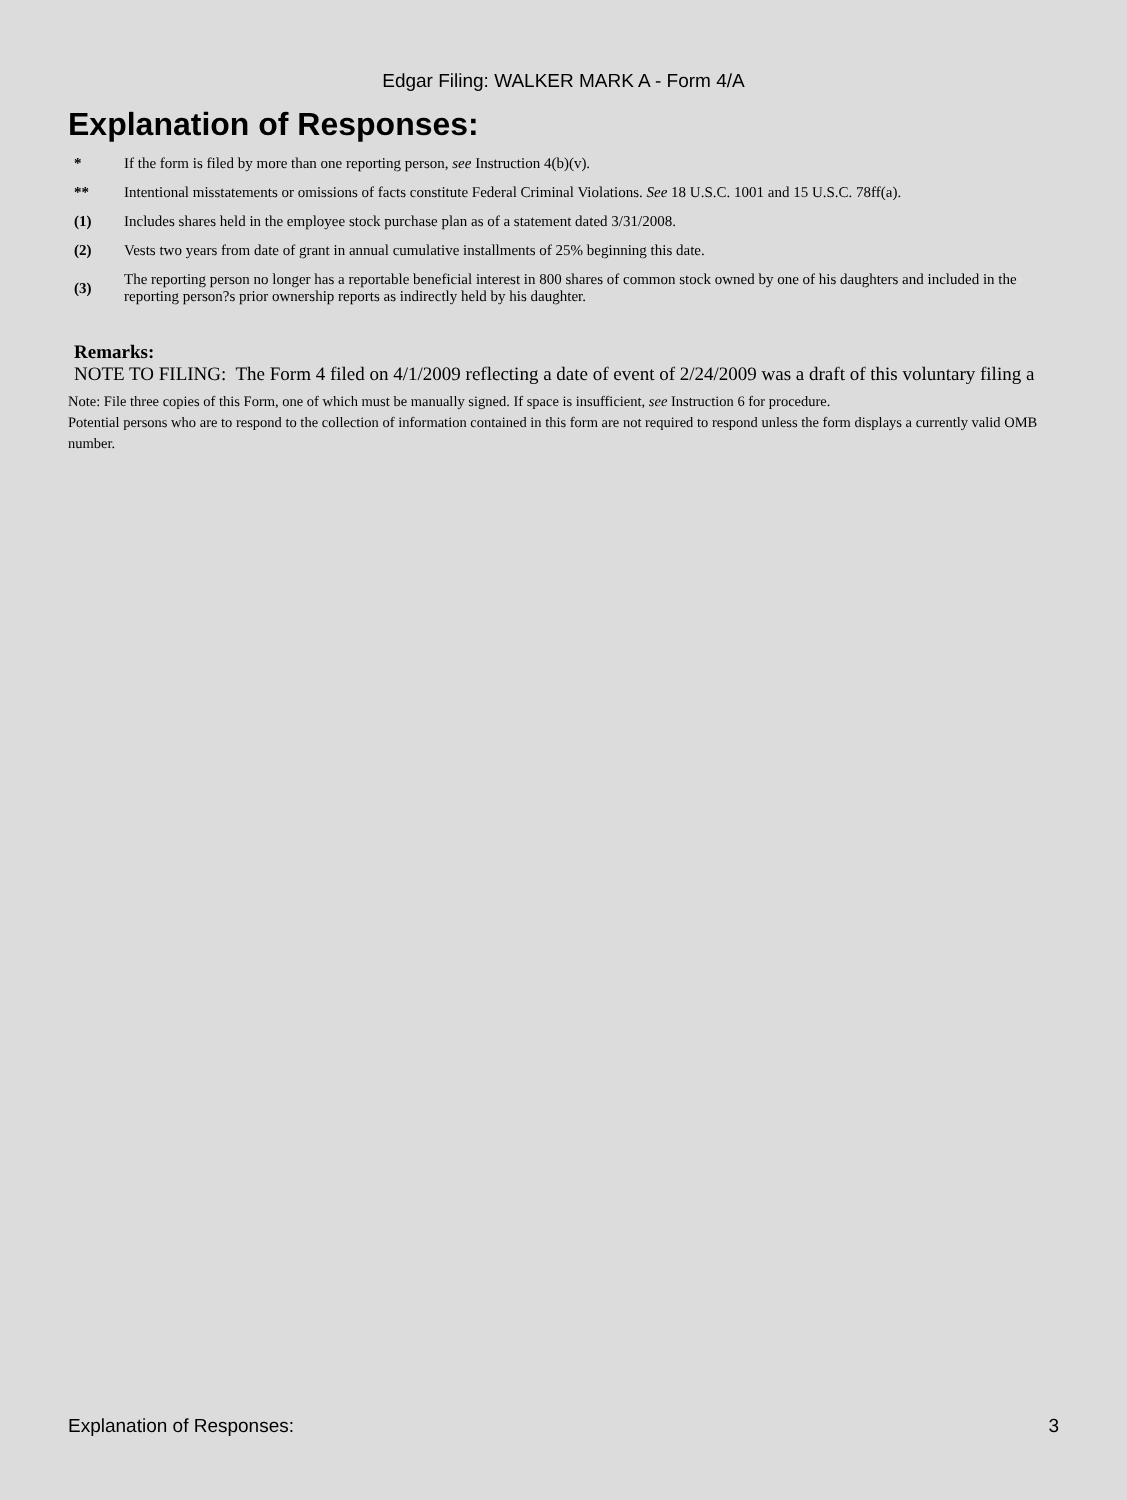Edgar Filing: WALKER MARK A - Form 4/A
Explanation of Responses:
| * | If the form is filed by more than one reporting person, see Instruction 4(b)(v). |
| ** | Intentional misstatements or omissions of facts constitute Federal Criminal Violations. See 18 U.S.C. 1001 and 15 U.S.C. 78ff(a). |
| (1) | Includes shares held in the employee stock purchase plan as of a statement dated 3/31/2008. |
| (2) | Vests two years from date of grant in annual cumulative installments of 25% beginning this date. |
| (3) | The reporting person no longer has a reportable beneficial interest in 800 shares of common stock owned by one of his daughters and included in the reporting person?s prior ownership reports as indirectly held by his daughter. |
Remarks:
NOTE TO FILING: The Form 4 filed on 4/1/2009 reflecting a date of event of 2/24/2009 was a draft of this voluntary filing a
Note: File three copies of this Form, one of which must be manually signed. If space is insufficient, see Instruction 6 for procedure.
Potential persons who are to respond to the collection of information contained in this form are not required to respond unless the form displays a currently valid OMB number.
Explanation of Responses: 3